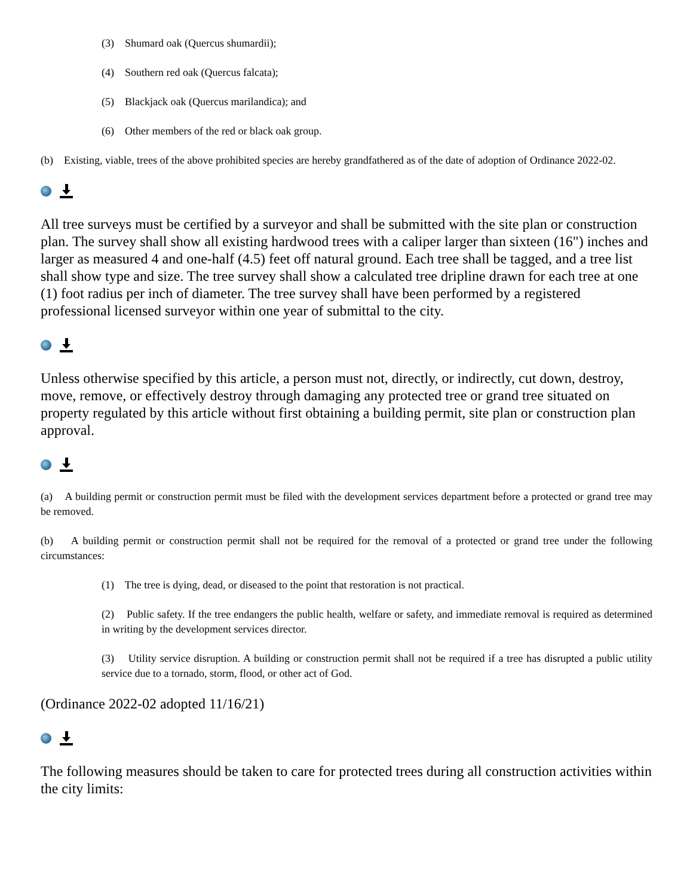(3) Shumard oak (Quercus shumardii);
(4) Southern red oak (Quercus falcata);
(5) Blackjack oak (Quercus marilandica); and
(6) Other members of the red or black oak group.
(b) Existing, viable, trees of the above prohibited species are hereby grandfathered as of the date of adoption of Ordinance 2022-02.
All tree surveys must be certified by a surveyor and shall be submitted with the site plan or construction plan. The survey shall show all existing hardwood trees with a caliper larger than sixteen (16") inches and larger as measured 4 and one-half (4.5) feet off natural ground. Each tree shall be tagged, and a tree list shall show type and size. The tree survey shall show a calculated tree dripline drawn for each tree at one (1) foot radius per inch of diameter. The tree survey shall have been performed by a registered professional licensed surveyor within one year of submittal to the city.
Unless otherwise specified by this article, a person must not, directly, or indirectly, cut down, destroy, move, remove, or effectively destroy through damaging any protected tree or grand tree situated on property regulated by this article without first obtaining a building permit, site plan or construction plan approval.
(a) A building permit or construction permit must be filed with the development services department before a protected or grand tree may be removed.
(b) A building permit or construction permit shall not be required for the removal of a protected or grand tree under the following circumstances:
(1) The tree is dying, dead, or diseased to the point that restoration is not practical.
(2) Public safety. If the tree endangers the public health, welfare or safety, and immediate removal is required as determined in writing by the development services director.
(3) Utility service disruption. A building or construction permit shall not be required if a tree has disrupted a public utility service due to a tornado, storm, flood, or other act of God.
(Ordinance 2022-02 adopted 11/16/21)
The following measures should be taken to care for protected trees during all construction activities within the city limits: